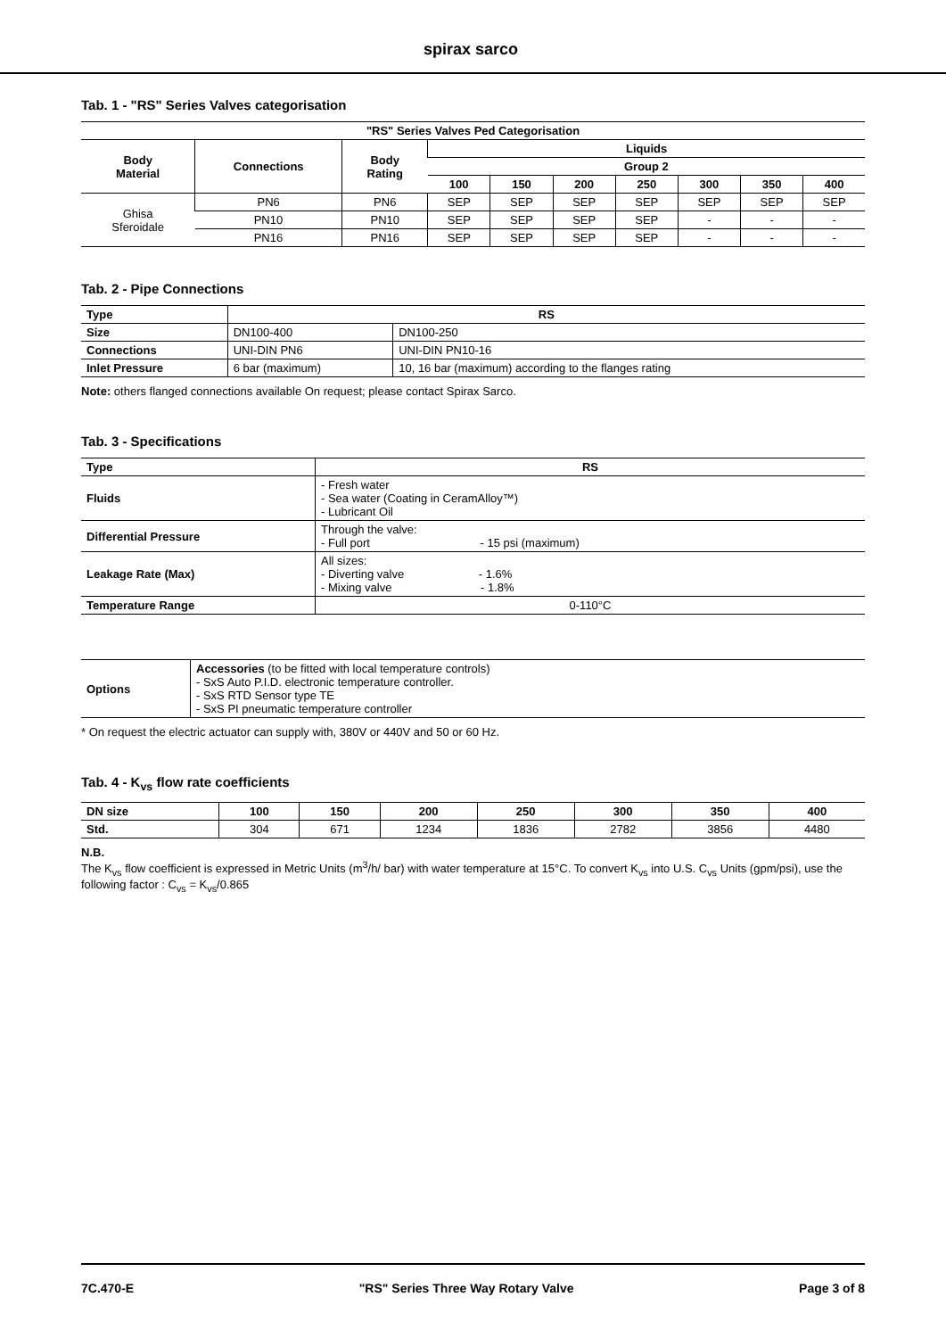spirax sarco
Tab. 1 - "RS" Series Valves categorisation
| "RS" Series Valves Ped Categorisation | | | | | | | | | |
| --- | --- | --- | --- | --- | --- | --- | --- | --- | --- |
| Body Material | Connections | Body Rating | Liquids | | | | | | |
| | | | Group 2 | | | | | | |
| | | | 100 | 150 | 200 | 250 | 300 | 350 | 400 |
| Ghisa Sferoidale | PN6 | PN6 | SEP | SEP | SEP | SEP | SEP | SEP | SEP |
| | PN10 | PN10 | SEP | SEP | SEP | SEP | - | - | - |
| | PN16 | PN16 | SEP | SEP | SEP | SEP | - | - | - |
Tab. 2 - Pipe Connections
| Type | RS | |
| --- | --- | --- |
| Size | DN100-400 | DN100-250 |
| Connections | UNI-DIN PN6 | UNI-DIN PN10-16 |
| Inlet Pressure | 6 bar (maximum) | 10, 16 bar (maximum) according to the flanges rating |
Note: others flanged connections available On request; please contact Spirax Sarco.
Tab. 3 - Specifications
| Type | RS |
| --- | --- |
| Fluids | - Fresh water - Sea water (Coating in CeramAlloy™) - Lubricant Oil |
| Differential Pressure | Through the valve: - Full port - 15 psi (maximum) |
| Leakage Rate (Max) | All sizes: - Diverting valve - 1.6% - Mixing valve - 1.8% |
| Temperature Range | 0-110°C |
| Options | Accessories (to be fitted with local temperature controls) - SxS Auto P.I.D. electronic temperature controller. - SxS RTD Sensor type TE - SxS PI pneumatic temperature controller |
* On request the electric actuator can supply with, 380V or 440V and 50 or 60 Hz.
Tab. 4 - K<sub>vs</sub> flow rate coefficients
| DN size | 100 | 150 | 200 | 250 | 300 | 350 | 400 |
| --- | --- | --- | --- | --- | --- | --- | --- |
| Std. | 304 | 671 | 1234 | 1836 | 2782 | 3856 | 4480 |
N.B.
The K<sub>vs</sub> flow coefficient is expressed in Metric Units (m<sup>3</sup>/h/ bar) with water temperature at 15°C. To convert K<sub>vs</sub> into U.S. C<sub>vs</sub> Units (gpm/psi), use the following factor : C<sub>vs</sub> = K<sub>vs</sub>/0.865
7C.470-E "RS" Series Three Way Rotary Valve Page 3 of 8